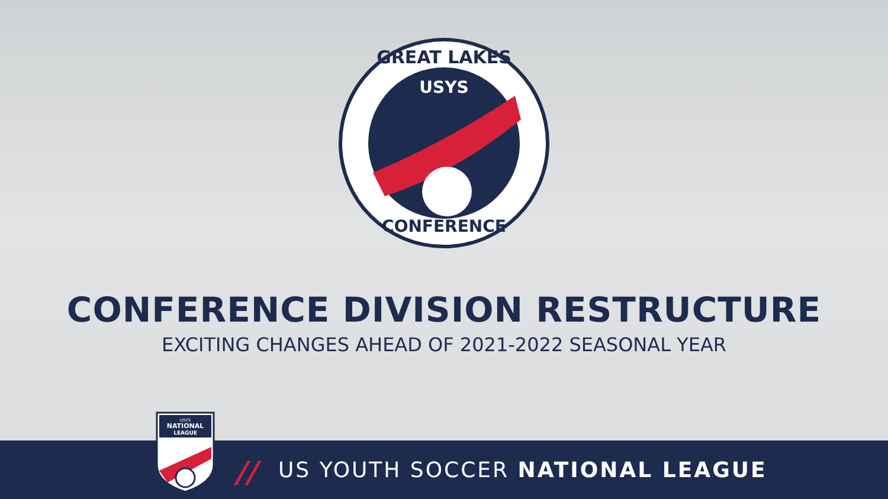GREAT LAKES
USYS
CONFERENCE
CONFERENCE DIVISION RESTRUCTURE
EXCITING CHANGES AHEAD OF 2021-2022 SEASONAL YEAR
US YOUTH SOCCER NATIONAL LEAGUE
//
USYS
NATIONAL
LEAGUE